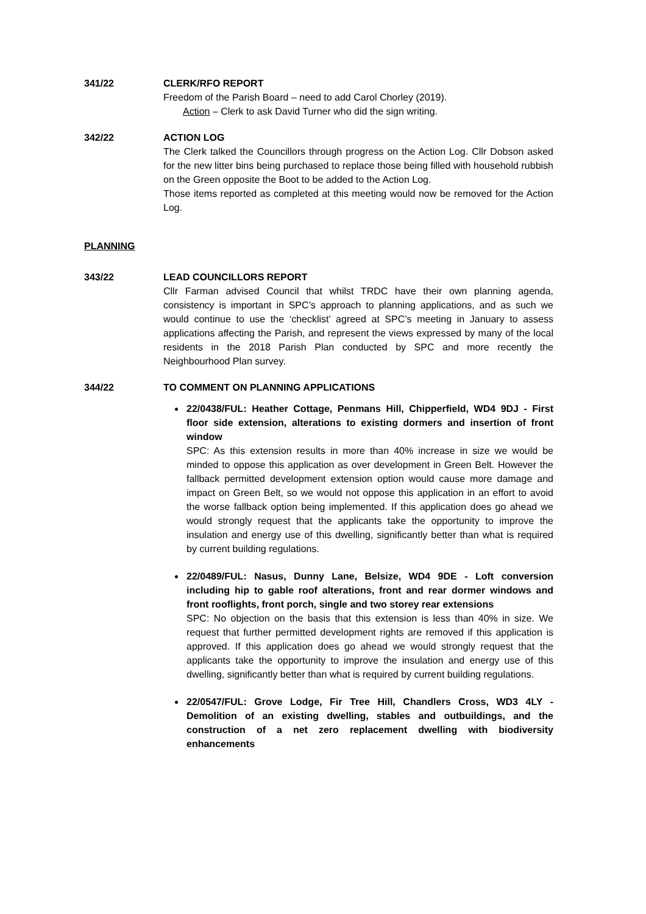341/22 CLERK/RFO REPORT
Freedom of the Parish Board – need to add Carol Chorley (2019).
Action – Clerk to ask David Turner who did the sign writing.
342/22 ACTION LOG
The Clerk talked the Councillors through progress on the Action Log. Cllr Dobson asked for the new litter bins being purchased to replace those being filled with household rubbish on the Green opposite the Boot to be added to the Action Log.
Those items reported as completed at this meeting would now be removed for the Action Log.
PLANNING
343/22 LEAD COUNCILLORS REPORT
Cllr Farman advised Council that whilst TRDC have their own planning agenda, consistency is important in SPC’s approach to planning applications, and as such we would continue to use the ‘checklist’ agreed at SPC’s meeting in January to assess applications affecting the Parish, and represent the views expressed by many of the local residents in the 2018 Parish Plan conducted by SPC and more recently the Neighbourhood Plan survey.
344/22 TO COMMENT ON PLANNING APPLICATIONS
22/0438/FUL: Heather Cottage, Penmans Hill, Chipperfield, WD4 9DJ - First floor side extension, alterations to existing dormers and insertion of front window
SPC: As this extension results in more than 40% increase in size we would be minded to oppose this application as over development in Green Belt. However the fallback permitted development extension option would cause more damage and impact on Green Belt, so we would not oppose this application in an effort to avoid the worse fallback option being implemented. If this application does go ahead we would strongly request that the applicants take the opportunity to improve the insulation and energy use of this dwelling, significantly better than what is required by current building regulations.
22/0489/FUL: Nasus, Dunny Lane, Belsize, WD4 9DE - Loft conversion including hip to gable roof alterations, front and rear dormer windows and front rooflights, front porch, single and two storey rear extensions
SPC: No objection on the basis that this extension is less than 40% in size. We request that further permitted development rights are removed if this application is approved. If this application does go ahead we would strongly request that the applicants take the opportunity to improve the insulation and energy use of this dwelling, significantly better than what is required by current building regulations.
22/0547/FUL: Grove Lodge, Fir Tree Hill, Chandlers Cross, WD3 4LY - Demolition of an existing dwelling, stables and outbuildings, and the construction of a net zero replacement dwelling with biodiversity enhancements